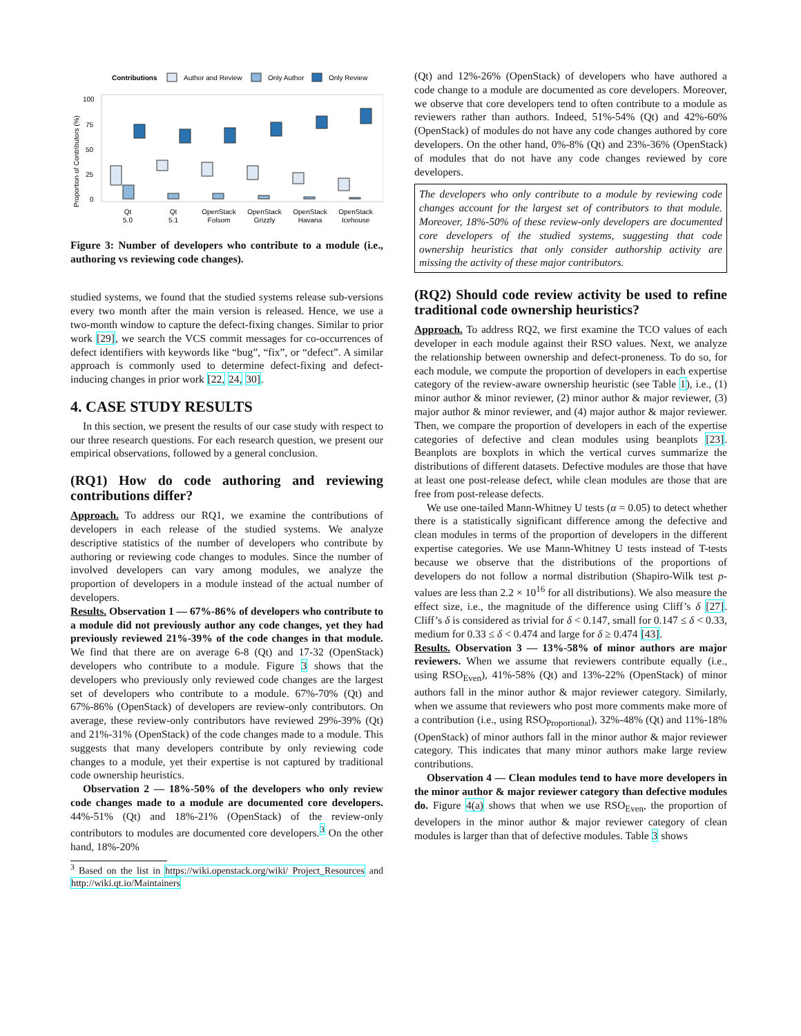Contributions
Author and Review
Only Author
Only Review
100
75
50
25
0
Proportion of Contributors (%)
Qt
5.0
Qt
5.1
OpenStack
Folsom
OpenStack
Grizzly
OpenStack
Havana
OpenStack
Icehouse
Figure 3: Number of developers who contribute to a module (i.e., authoring vs reviewing code changes).
studied systems, we found that the studied systems release sub-versions every two month after the main version is released. Hence, we use a two-month window to capture the defect-fixing changes. Similar to prior work [29], we search the VCS commit messages for co-occurrences of defect identifiers with keywords like “bug”, “fix”, or “defect”. A similar approach is commonly used to determine defect-fixing and defect-inducing changes in prior work [22, 24, 30].
4. CASE STUDY RESULTS
In this section, we present the results of our case study with respect to our three research questions. For each research question, we present our empirical observations, followed by a general conclusion.
(RQ1) How do code authoring and reviewing contributions differ?
Approach. To address our RQ1, we examine the contributions of developers in each release of the studied systems. We analyze descriptive statistics of the number of developers who contribute by authoring or reviewing code changes to modules. Since the number of involved developers can vary among modules, we analyze the proportion of developers in a module instead of the actual number of developers.
Results. Observation 1 — 67%-86% of developers who contribute to a module did not previously author any code changes, yet they had previously reviewed 21%-39% of the code changes in that module. We find that there are on average 6-8 (Qt) and 17-32 (OpenStack) developers who contribute to a module. Figure 3 shows that the developers who previously only reviewed code changes are the largest set of developers who contribute to a module. 67%-70% (Qt) and 67%-86% (OpenStack) of developers are review-only contributors. On average, these review-only contributors have reviewed 29%-39% (Qt) and 21%-31% (OpenStack) of the code changes made to a module. This suggests that many developers contribute by only reviewing code changes to a module, yet their expertise is not captured by traditional code ownership heuristics.
Observation 2 — 18%-50% of the developers who only review code changes made to a module are documented core developers. 44%-51% (Qt) and 18%-21% (OpenStack) of the review-only contributors to modules are documented core developers.<sup>3</sup> On the other hand, 18%-20%
<sup>3</sup> Based on the list in https://wiki.openstack.org/wiki/ Project_Resources and http://wiki.qt.io/Maintainers
(Qt) and 12%-26% (OpenStack) of developers who have authored a code change to a module are documented as core developers. Moreover, we observe that core developers tend to often contribute to a module as reviewers rather than authors. Indeed, 51%-54% (Qt) and 42%-60% (OpenStack) of modules do not have any code changes authored by core developers. On the other hand, 0%-8% (Qt) and 23%-36% (OpenStack) of modules that do not have any code changes reviewed by core developers.
The developers who only contribute to a module by reviewing code changes account for the largest set of contributors to that module. Moreover, 18%-50% of these review-only developers are documented core developers of the studied systems, suggesting that code ownership heuristics that only consider authorship activity are missing the activity of these major contributors.
(RQ2) Should code review activity be used to refine traditional code ownership heuristics?
Approach. To address RQ2, we first examine the TCO values of each developer in each module against their RSO values. Next, we analyze the relationship between ownership and defect-proneness. To do so, for each module, we compute the proportion of developers in each expertise category of the review-aware ownership heuristic (see Table 1), i.e., (1) minor author & minor reviewer, (2) minor author & major reviewer, (3) major author & minor reviewer, and (4) major author & major reviewer. Then, we compare the proportion of developers in each of the expertise categories of defective and clean modules using beanplots [23]. Beanplots are boxplots in which the vertical curves summarize the distributions of different datasets. Defective modules are those that have at least one post-release defect, while clean modules are those that are free from post-release defects.
We use one-tailed Mann-Whitney U tests (α = 0.05) to detect whether there is a statistically significant difference among the defective and clean modules in terms of the proportion of developers in the different expertise categories. We use Mann-Whitney U tests instead of T-tests because we observe that the distributions of the proportions of developers do not follow a normal distribution (Shapiro-Wilk test p-values are less than 2.2 × 10<sup>16</sup> for all distributions). We also measure the effect size, i.e., the magnitude of the difference using Cliff’s δ [27]. Cliff’s δ is considered as trivial for δ < 0.147, small for 0.147 ≤ δ < 0.33, medium for 0.33 ≤ δ < 0.474 and large for δ ≥ 0.474 [43].
Results. Observation 3 — 13%-58% of minor authors are major reviewers. When we assume that reviewers contribute equally (i.e., using RSO<sub>Even</sub>), 41%-58% (Qt) and 13%-22% (OpenStack) of minor authors fall in the minor author & major reviewer category. Similarly, when we assume that reviewers who post more comments make more of a contribution (i.e., using RSO<sub>Proportional</sub>), 32%-48% (Qt) and 11%-18% (OpenStack) of minor authors fall in the minor author & major reviewer category. This indicates that many minor authors make large review contributions.
Observation 4 — Clean modules tend to have more developers in the minor author & major reviewer category than defective modules do. Figure 4(a) shows that when we use RSO<sub>Even</sub>, the proportion of developers in the minor author & major reviewer category of clean modules is larger than that of defective modules. Table 3 shows